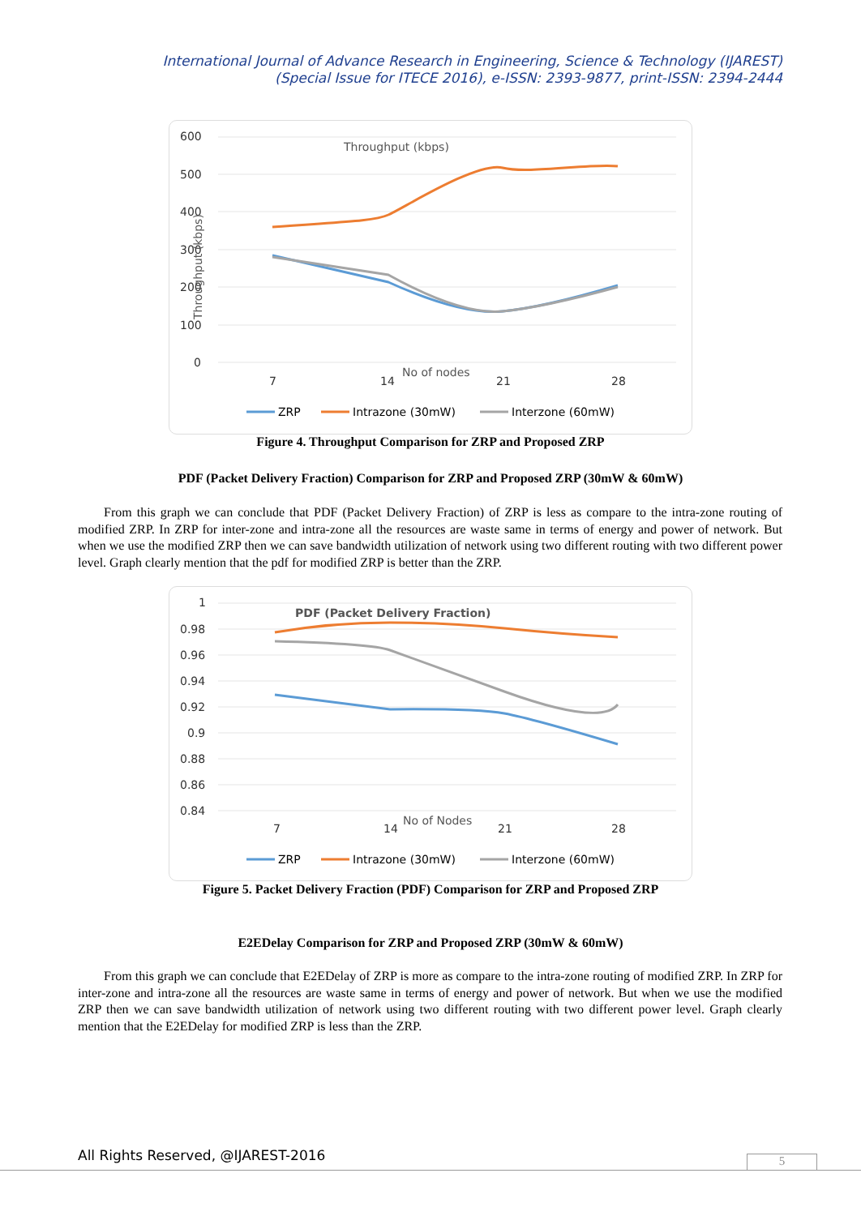International Journal of Advance Research in Engineering, Science & Technology (IJAREST)
(Special Issue for ITECE 2016), e-ISSN: 2393-9877, print-ISSN: 2394-2444
Throughput (kbps)
600
500
400
300
200
100
0
7
14
21
28
No of nodes
Throughput (kbps)
ZRP
Intrazone (30mW)
Interzone (60mW)
Figure 4. Throughput Comparison for ZRP and Proposed ZRP
PDF (Packet Delivery Fraction) Comparison for ZRP and Proposed ZRP (30mW & 60mW)
From this graph we can conclude that PDF (Packet Delivery Fraction) of ZRP is less as compare to the intra-zone routing of modified ZRP. In ZRP for inter-zone and intra-zone all the resources are waste same in terms of energy and power of network. But when we use the modified ZRP then we can save bandwidth utilization of network using two different routing with two different power level. Graph clearly mention that the pdf for modified ZRP is better than the ZRP.
PDF (Packet Delivery Fraction)
1
0.98
0.96
0.94
0.92
0.9
0.88
0.86
0.84
7
14
21
28
No of Nodes
ZRP
Intrazone (30mW)
Interzone (60mW)
Figure 5. Packet Delivery Fraction (PDF) Comparison for ZRP and Proposed ZRP
E2EDelay Comparison for ZRP and Proposed ZRP (30mW & 60mW)
From this graph we can conclude that E2EDelay of ZRP is more as compare to the intra-zone routing of modified ZRP. In ZRP for inter-zone and intra-zone all the resources are waste same in terms of energy and power of network. But when we use the modified ZRP then we can save bandwidth utilization of network using two different routing with two different power level. Graph clearly mention that the E2EDelay for modified ZRP is less than the ZRP.
All Rights Reserved, @IJAREST-2016
5